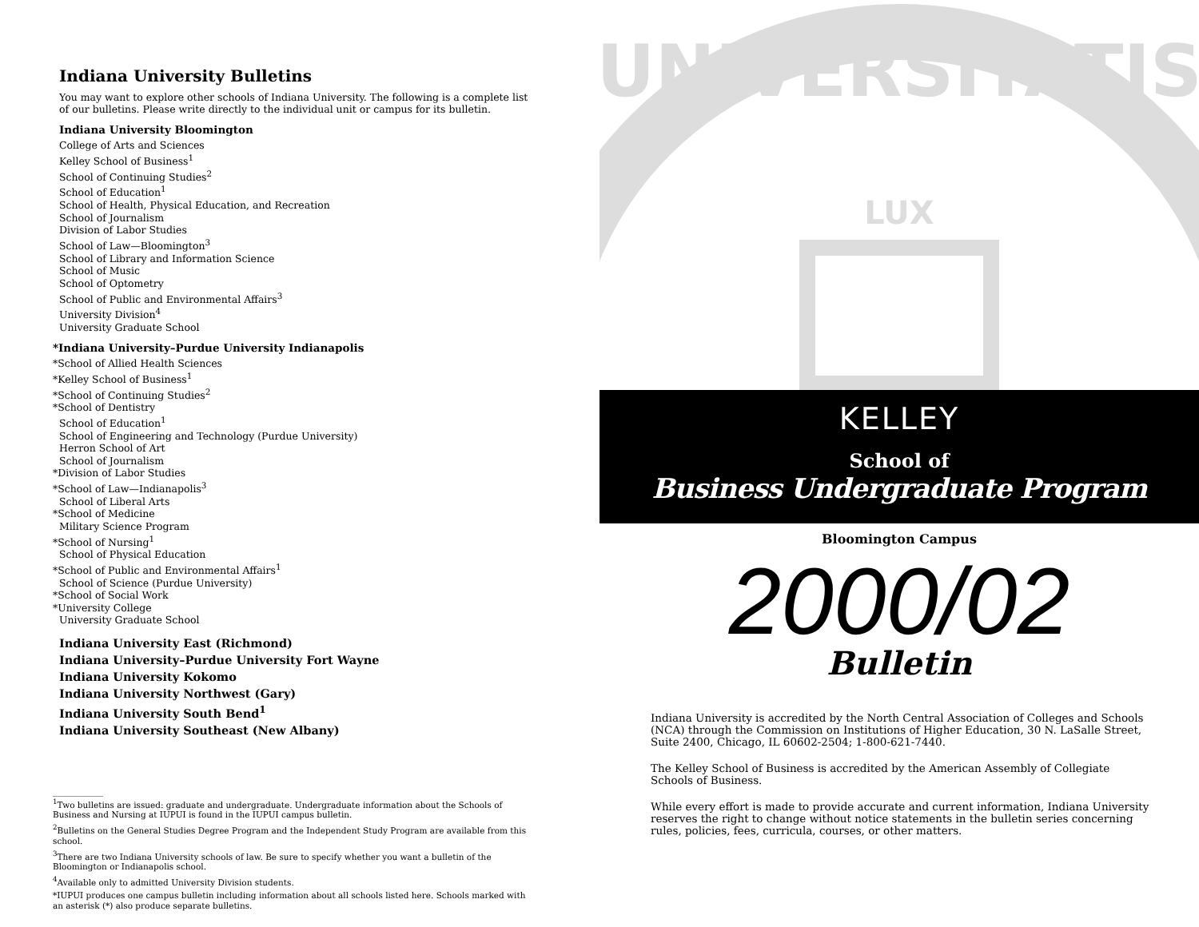Indiana University Bulletins
You may want to explore other schools of Indiana University. The following is a complete list of our bulletins. Please write directly to the individual unit or campus for its bulletin.
Indiana University Bloomington
College of Arts and Sciences
Kelley School of Business<sup>1</sup>
School of Continuing Studies<sup>2</sup>
School of Education<sup>1</sup>
School of Health, Physical Education, and Recreation
School of Journalism
Division of Labor Studies
School of Law—Bloomington<sup>3</sup>
School of Library and Information Science
School of Music
School of Optometry
School of Public and Environmental Affairs<sup>3</sup>
University Division<sup>4</sup>
University Graduate School
*Indiana University–Purdue University Indianapolis
*School of Allied Health Sciences
*Kelley School of Business<sup>1</sup>
*School of Continuing Studies<sup>2</sup>
*School of Dentistry
School of Education<sup>1</sup>
School of Engineering and Technology (Purdue University)
Herron School of Art
School of Journalism
*Division of Labor Studies
*School of Law—Indianapolis<sup>3</sup>
School of Liberal Arts
*School of Medicine
Military Science Program
*School of Nursing<sup>1</sup>
School of Physical Education
*School of Public and Environmental Affairs<sup>1</sup>
School of Science (Purdue University)
*School of Social Work
*University College
University Graduate School
Indiana University East (Richmond)
Indiana University–Purdue University Fort Wayne
Indiana University Kokomo
Indiana University Northwest (Gary)
Indiana University South Bend<sup>1</sup>
Indiana University Southeast (New Albany)
____________
<sup>1</sup> Two bulletins are issued: graduate and undergraduate. Undergraduate information about the Schools of Business and Nursing at IUPUI is found in the IUPUI campus bulletin.
<sup>2</sup> Bulletins on the General Studies Degree Program and the Independent Study Program are available from this school.
<sup>3</sup> There are two Indiana University schools of law. Be sure to specify whether you want a bulletin of the Bloomington or Indianapolis school.
<sup>4</sup> Available only to admitted University Division students.
*IUPUI produces one campus bulletin including information about all schools listed here. Schools marked with an asterisk (*) also produce separate bulletins.
UNIVERSITATIS
LUX
KELLEY
School of
Business Undergraduate Program
Bloomington Campus
2000/02
Bulletin
Indiana University is accredited by the North Central Association of Colleges and Schools (NCA) through the Commission on Institutions of Higher Education, 30 N. LaSalle Street, Suite 2400, Chicago, IL 60602-2504; 1-800-621-7440.
The Kelley School of Business is accredited by the American Assembly of Collegiate Schools of Business.
While every effort is made to provide accurate and current information, Indiana University reserves the right to change without notice statements in the bulletin series concerning rules, policies, fees, curricula, courses, or other matters.